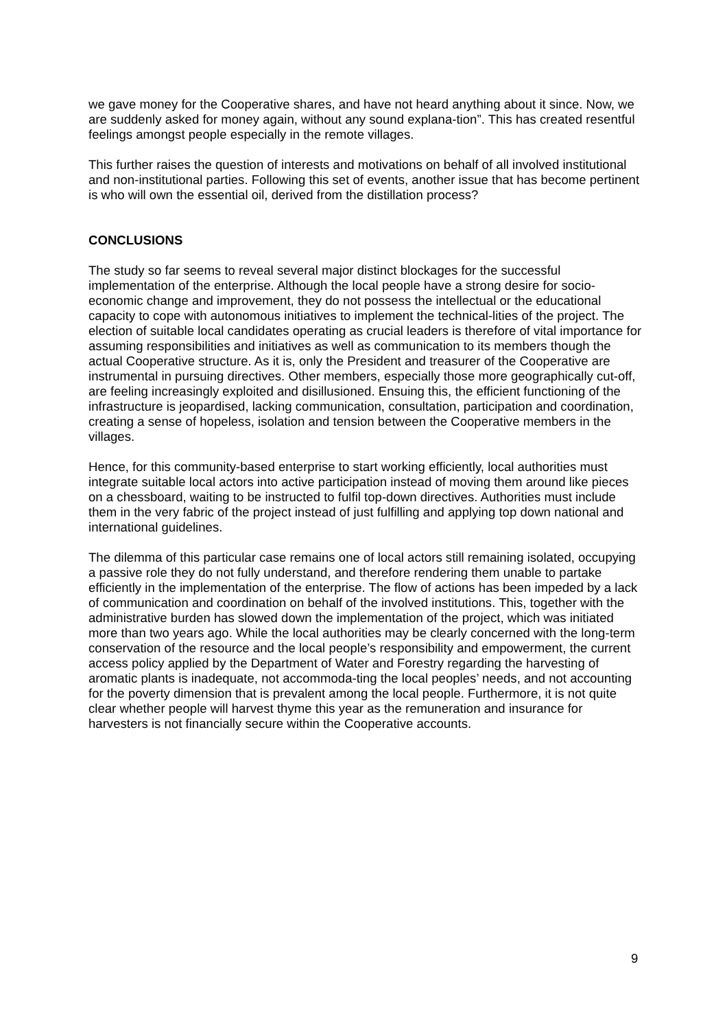we gave money for the Cooperative shares, and have not heard anything about it since. Now, we are suddenly asked for money again, without any sound explana-tion”. This has created resentful feelings amongst people especially in the remote villages.
This further raises the question of interests and motivations on behalf of all involved institutional and non-institutional parties. Following this set of events, another issue that has become pertinent is who will own the essential oil, derived from the distillation process?
CONCLUSIONS
The study so far seems to reveal several major distinct blockages for the successful implementation of the enterprise. Although the local people have a strong desire for socio-economic change and improvement, they do not possess the intellectual or the educational capacity to cope with autonomous initiatives to implement the technical-lities of the project. The election of suitable local candidates operating as crucial leaders is therefore of vital importance for assuming responsibilities and initiatives as well as communication to its members though the actual Cooperative structure. As it is, only the President and treasurer of the Cooperative are instrumental in pursuing directives. Other members, especially those more geographically cut-off, are feeling increasingly exploited and disillusioned. Ensuing this, the efficient functioning of the infrastructure is jeopardised, lacking communication, consultation, participation and coordination, creating a sense of hopeless, isolation and tension between the Cooperative members in the villages.
Hence, for this community-based enterprise to start working efficiently, local authorities must integrate suitable local actors into active participation instead of moving them around like pieces on a chessboard, waiting to be instructed to fulfil top-down directives. Authorities must include them in the very fabric of the project instead of just fulfilling and applying top down national and international guidelines.
The dilemma of this particular case remains one of local actors still remaining isolated, occupying a passive role they do not fully understand, and therefore rendering them unable to partake efficiently in the implementation of the enterprise. The flow of actions has been impeded by a lack of communication and coordination on behalf of the involved institutions. This, together with the administrative burden has slowed down the implementation of the project, which was initiated more than two years ago. While the local authorities may be clearly concerned with the long-term conservation of the resource and the local people’s responsibility and empowerment, the current access policy applied by the Department of Water and Forestry regarding the harvesting of aromatic plants is inadequate, not accommoda-ting the local peoples’ needs, and not accounting for the poverty dimension that is prevalent among the local people. Furthermore, it is not quite clear whether people will harvest thyme this year as the remuneration and insurance for harvesters is not financially secure within the Cooperative accounts.
9